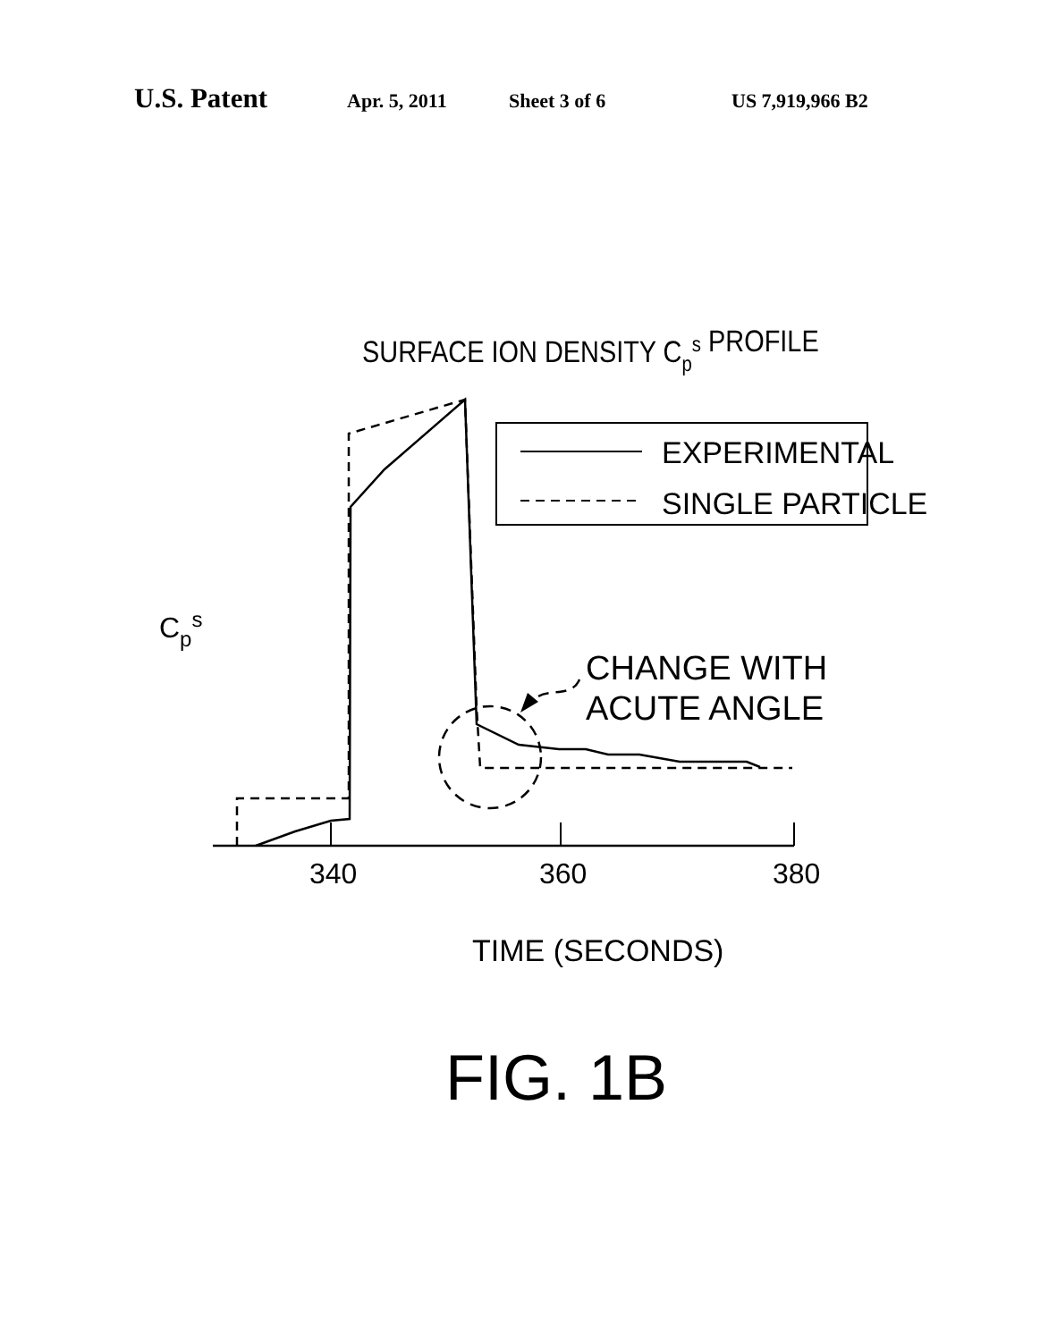U.S. Patent Apr. 5, 2011 Sheet 3 of 6 US 7,919,966 B2
SURFACE ION DENSITY Cps PROFILE
EXPERIMENTAL
SINGLE PARTICLE
Cps
340
360
380
TIME (SECONDS)
CHANGE WITH
ACUTE ANGLE
FIG. 1B